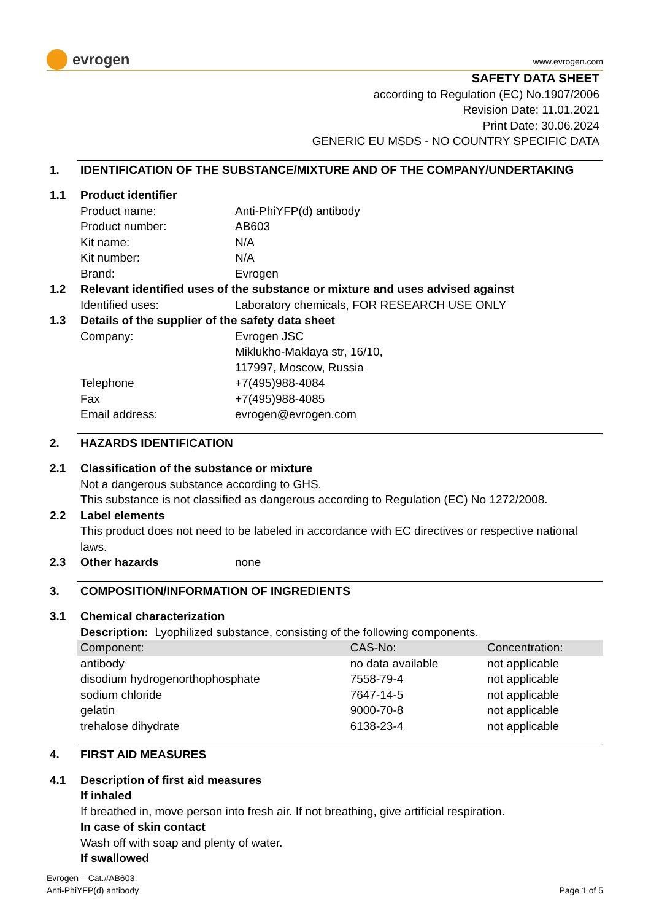evrogen
www.evrogen.com
SAFETY DATA SHEET
according to Regulation (EC) No.1907/2006
Revision Date: 11.01.2021
Print Date: 30.06.2024
GENERIC EU MSDS - NO COUNTRY SPECIFIC DATA
1. IDENTIFICATION OF THE SUBSTANCE/MIXTURE AND OF THE COMPANY/UNDERTAKING
1.1 Product identifier
Product name: Anti-PhiYFP(d) antibody
Product number: AB603
Kit name: N/A
Kit number: N/A
Brand: Evrogen
1.2 Relevant identified uses of the substance or mixture and uses advised against
Identified uses: Laboratory chemicals, FOR RESEARCH USE ONLY
1.3 Details of the supplier of the safety data sheet
Company: Evrogen JSC
Miklukho-Maklaya str, 16/10,
117997, Moscow, Russia
Telephone +7(495)988-4084
Fax +7(495)988-4085
Email address: evrogen@evrogen.com
2. HAZARDS IDENTIFICATION
2.1 Classification of the substance or mixture
Not a dangerous substance according to GHS.
This substance is not classified as dangerous according to Regulation (EC) No 1272/2008.
2.2 Label elements
This product does not need to be labeled in accordance with EC directives or respective national laws.
2.3 Other hazards none
3. COMPOSITION/INFORMATION OF INGREDIENTS
3.1 Chemical characterization
Description: Lyophilized substance, consisting of the following components.
| Component: | CAS-No: | Concentration: |
| --- | --- | --- |
| antibody | no data available | not applicable |
| disodium hydrogenorthophosphate | 7558-79-4 | not applicable |
| sodium chloride | 7647-14-5 | not applicable |
| gelatin | 9000-70-8 | not applicable |
| trehalose dihydrate | 6138-23-4 | not applicable |
4. FIRST AID MEASURES
4.1 Description of first aid measures
If inhaled
If breathed in, move person into fresh air. If not breathing, give artificial respiration.
In case of skin contact
Wash off with soap and plenty of water.
If swallowed
Evrogen – Cat.#AB603
Anti-PhiYFP(d) antibody
Page 1 of 5